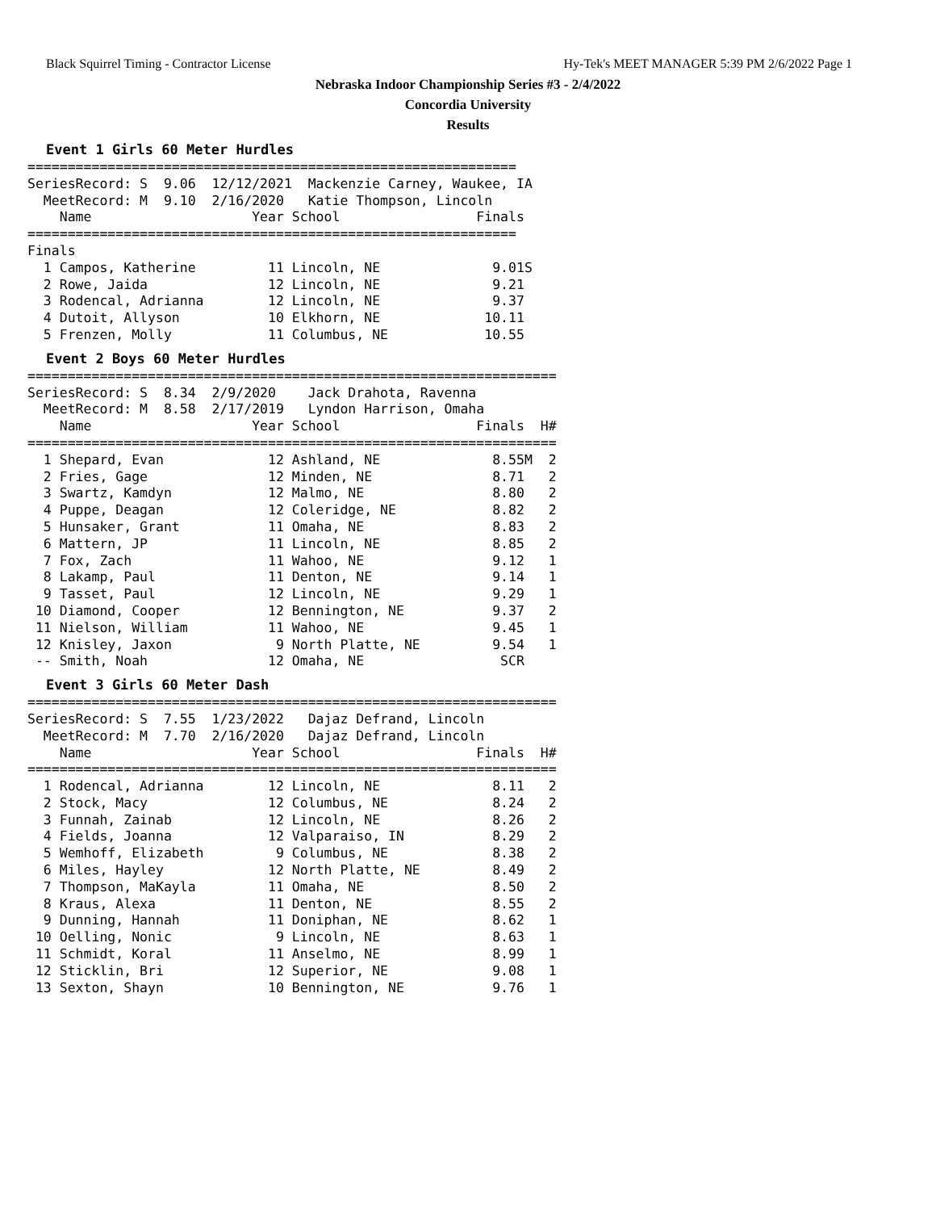Black Squirrel Timing - Contractor License Hy-Tek's MEET MANAGER 5:39 PM 2/6/2022 Page 1
Nebraska Indoor Championship Series #3 - 2/4/2022
Concordia University
Results
Event 1 Girls 60 Meter Hurdles
=============================================================
SeriesRecord: S  9.06  12/12/2021  Mackenzie Carney, Waukee, IA
  MeetRecord: M  9.10  2/16/2020   Katie Thompson, Lincoln
    Name                    Year School                 Finals
=============================================================
Finals
  1 Campos, Katherine         11 Lincoln, NE              9.01S
  2 Rowe, Jaida               12 Lincoln, NE              9.21
  3 Rodencal, Adrianna        12 Lincoln, NE              9.37
  4 Dutoit, Allyson           10 Elkhorn, NE             10.11
  5 Frenzen, Molly            11 Columbus, NE            10.55
Event 2 Boys 60 Meter Hurdles
==================================================================
SeriesRecord: S  8.34  2/9/2020    Jack Drahota, Ravenna
  MeetRecord: M  8.58  2/17/2019   Lyndon Harrison, Omaha
    Name                    Year School                 Finals  H#
==================================================================
  1 Shepard, Evan             12 Ashland, NE              8.55M  2
  2 Fries, Gage               12 Minden, NE               8.71   2
  3 Swartz, Kamdyn            12 Malmo, NE                8.80   2
  4 Puppe, Deagan             12 Coleridge, NE            8.82   2
  5 Hunsaker, Grant           11 Omaha, NE                8.83   2
  6 Mattern, JP               11 Lincoln, NE              8.85   2
  7 Fox, Zach                 11 Wahoo, NE                9.12   1
  8 Lakamp, Paul              11 Denton, NE               9.14   1
  9 Tasset, Paul              12 Lincoln, NE              9.29   1
 10 Diamond, Cooper           12 Bennington, NE           9.37   2
 11 Nielson, William          11 Wahoo, NE                9.45   1
 12 Knisley, Jaxon             9 North Platte, NE         9.54   1
 -- Smith, Noah               12 Omaha, NE                 SCR
Event 3 Girls 60 Meter Dash
==================================================================
SeriesRecord: S  7.55  1/23/2022   Dajaz Defrand, Lincoln
  MeetRecord: M  7.70  2/16/2020   Dajaz Defrand, Lincoln
    Name                    Year School                 Finals  H#
==================================================================
  1 Rodencal, Adrianna        12 Lincoln, NE              8.11   2
  2 Stock, Macy               12 Columbus, NE             8.24   2
  3 Funnah, Zainab            12 Lincoln, NE              8.26   2
  4 Fields, Joanna            12 Valparaiso, IN           8.29   2
  5 Wemhoff, Elizabeth         9 Columbus, NE             8.38   2
  6 Miles, Hayley             12 North Platte, NE         8.49   2
  7 Thompson, MaKayla         11 Omaha, NE                8.50   2
  8 Kraus, Alexa              11 Denton, NE               8.55   2
  9 Dunning, Hannah           11 Doniphan, NE             8.62   1
 10 Oelling, Nonic             9 Lincoln, NE              8.63   1
 11 Schmidt, Koral            11 Anselmo, NE              8.99   1
 12 Sticklin, Bri             12 Superior, NE             9.08   1
 13 Sexton, Shayn             10 Bennington, NE           9.76   1